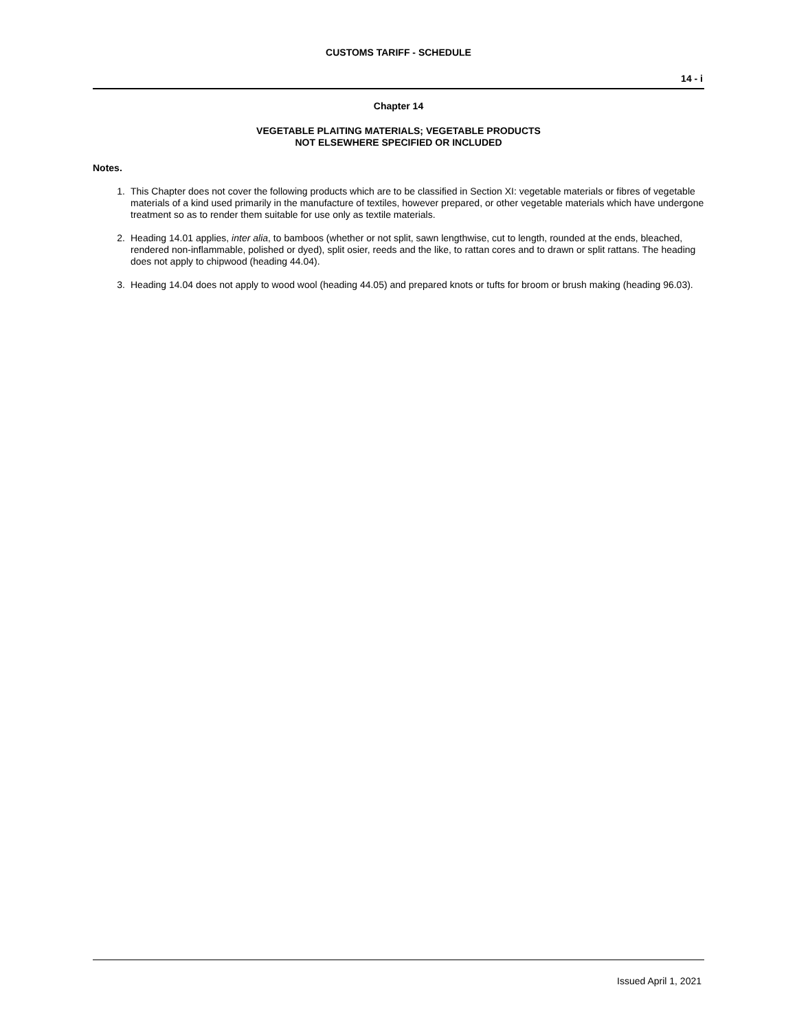CUSTOMS TARIFF - SCHEDULE
14 - i
Chapter 14
VEGETABLE PLAITING MATERIALS; VEGETABLE PRODUCTS
NOT ELSEWHERE SPECIFIED OR INCLUDED
Notes.
1. This Chapter does not cover the following products which are to be classified in Section XI: vegetable materials or fibres of vegetable materials of a kind used primarily in the manufacture of textiles, however prepared, or other vegetable materials which have undergone treatment so as to render them suitable for use only as textile materials.
2. Heading 14.01 applies, inter alia, to bamboos (whether or not split, sawn lengthwise, cut to length, rounded at the ends, bleached, rendered non-inflammable, polished or dyed), split osier, reeds and the like, to rattan cores and to drawn or split rattans. The heading does not apply to chipwood (heading 44.04).
3. Heading 14.04 does not apply to wood wool (heading 44.05) and prepared knots or tufts for broom or brush making (heading 96.03).
Issued April 1, 2021